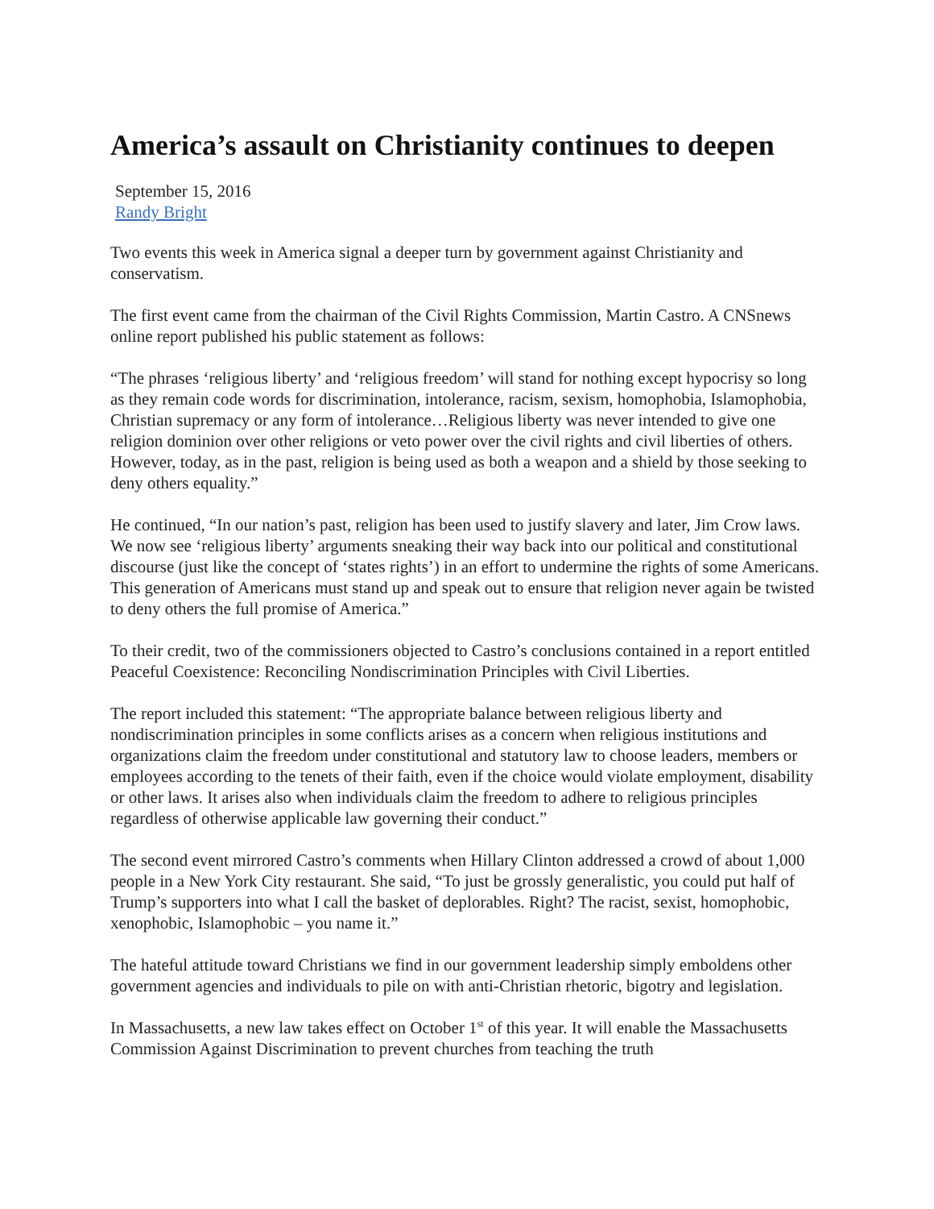America’s assault on Christianity continues to deepen
September 15, 2016
Randy Bright
Two events this week in America signal a deeper turn by government against Christianity and conservatism.
The first event came from the chairman of the Civil Rights Commission, Martin Castro. A CNSnews online report published his public statement as follows:
“The phrases ‘religious liberty’ and ‘religious freedom’ will stand for nothing except hypocrisy so long as they remain code words for discrimination, intolerance, racism, sexism, homophobia, Islamophobia, Christian supremacy or any form of intolerance…Religious liberty was never intended to give one religion dominion over other religions or veto power over the civil rights and civil liberties of others. However, today, as in the past, religion is being used as both a weapon and a shield by those seeking to deny others equality.”
He continued, “In our nation’s past, religion has been used to justify slavery and later, Jim Crow laws. We now see ‘religious liberty’ arguments sneaking their way back into our political and constitutional discourse (just like the concept of ‘states rights’) in an effort to undermine the rights of some Americans. This generation of Americans must stand up and speak out to ensure that religion never again be twisted to deny others the full promise of America.”
To their credit, two of the commissioners objected to Castro’s conclusions contained in a report entitled Peaceful Coexistence: Reconciling Nondiscrimination Principles with Civil Liberties.
The report included this statement: “The appropriate balance between religious liberty and nondiscrimination principles in some conflicts arises as a concern when religious institutions and organizations claim the freedom under constitutional and statutory law to choose leaders, members or employees according to the tenets of their faith, even if the choice would violate employment, disability or other laws. It arises also when individuals claim the freedom to adhere to religious principles regardless of otherwise applicable law governing their conduct.”
The second event mirrored Castro’s comments when Hillary Clinton addressed a crowd of about 1,000 people in a New York City restaurant. She said, “To just be grossly generalistic, you could put half of Trump’s supporters into what I call the basket of deplorables. Right? The racist, sexist, homophobic, xenophobic, Islamophobic – you name it.”
The hateful attitude toward Christians we find in our government leadership simply emboldens other government agencies and individuals to pile on with anti-Christian rhetoric, bigotry and legislation.
In Massachusetts, a new law takes effect on October 1<sup>st</sup> of this year. It will enable the Massachusetts Commission Against Discrimination to prevent churches from teaching the truth